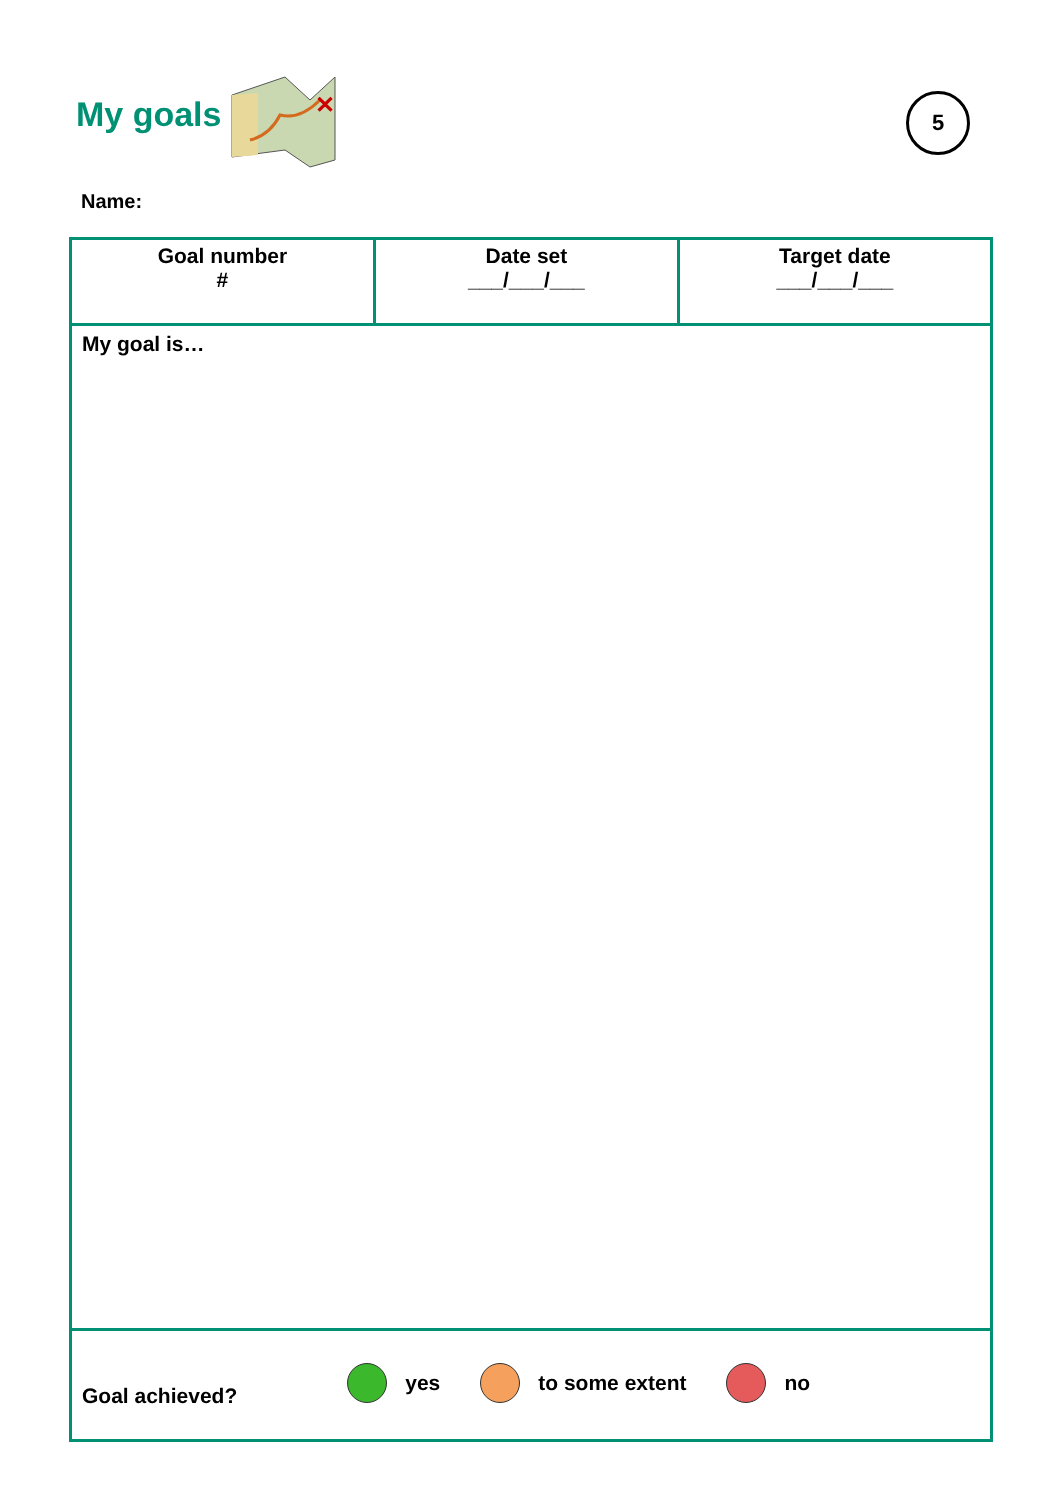My goals
✕
5
Name:
| Goal number # | Date set ___/___/___ | Target date ___/___/___ |
| My goal is… | | |
| Goal achieved? yes to some extent no | | |